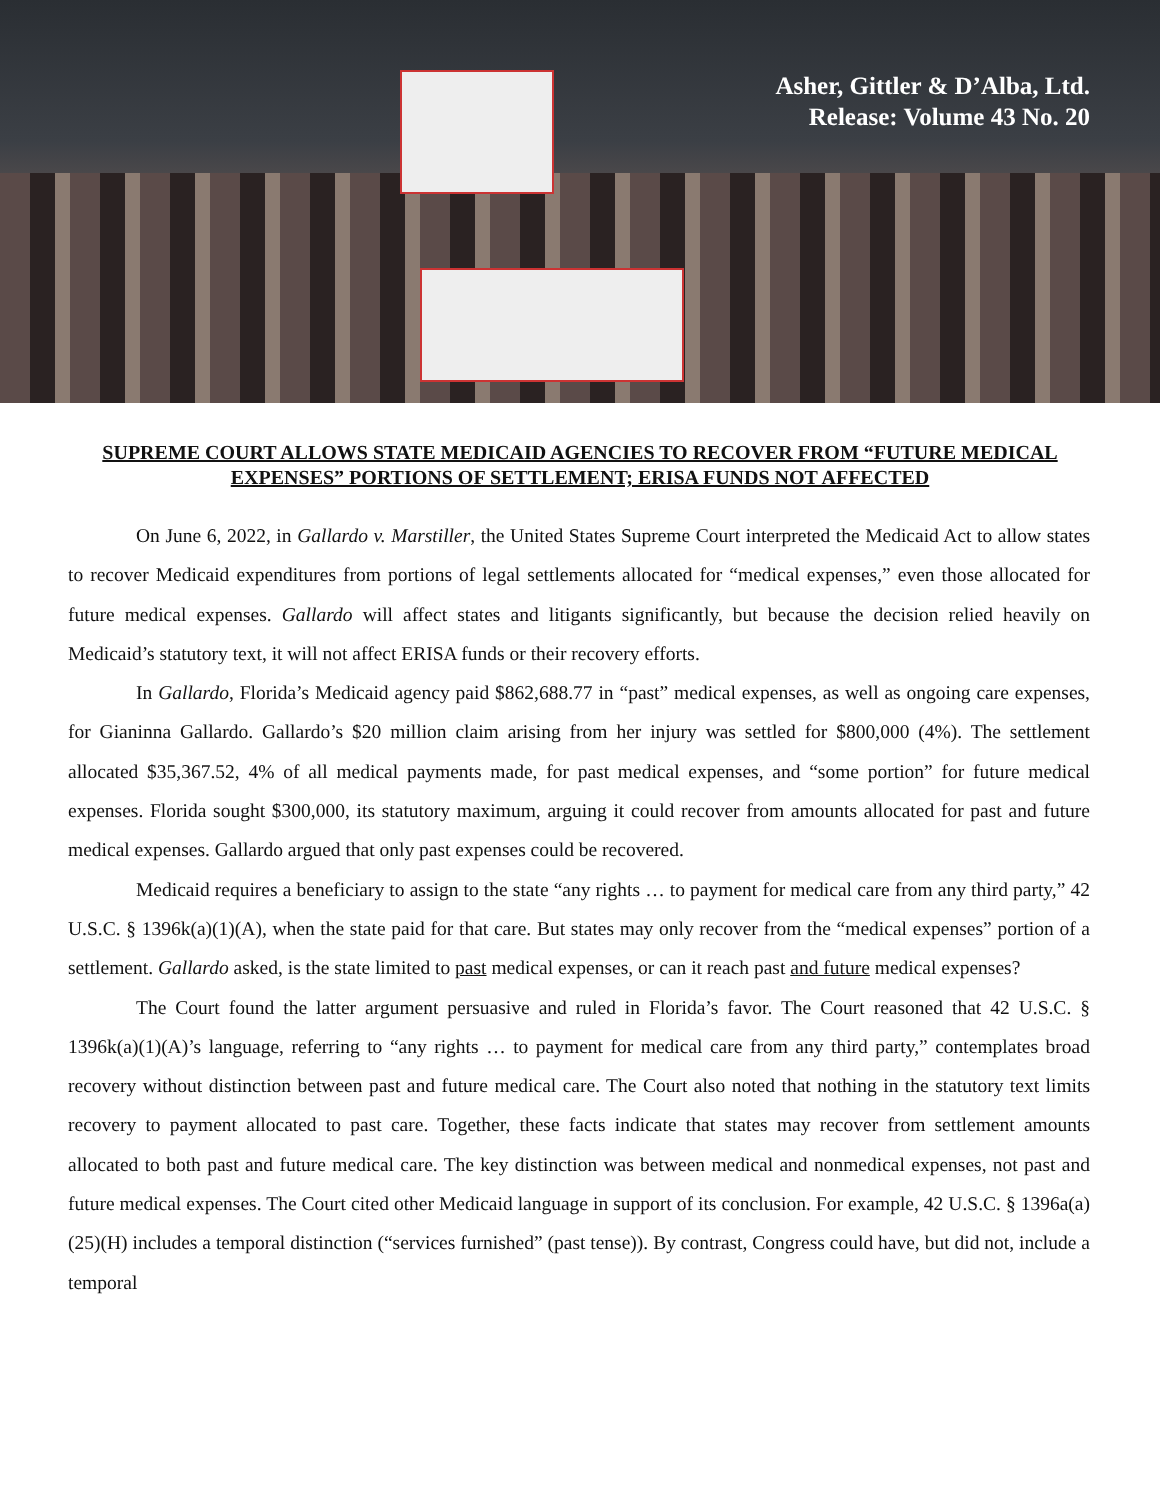Asher, Gittler & D’Alba, Ltd.
Release: Volume 43 No. 20
SUPREME COURT ALLOWS STATE MEDICAID AGENCIES TO RECOVER FROM “FUTURE MEDICAL EXPENSES” PORTIONS OF SETTLEMENT; ERISA FUNDS NOT AFFECTED
On June 6, 2022, in Gallardo v. Marstiller, the United States Supreme Court interpreted the Medicaid Act to allow states to recover Medicaid expenditures from portions of legal settlements allocated for “medical expenses,” even those allocated for future medical expenses. Gallardo will affect states and litigants significantly, but because the decision relied heavily on Medicaid’s statutory text, it will not affect ERISA funds or their recovery efforts.
In Gallardo, Florida’s Medicaid agency paid $862,688.77 in “past” medical expenses, as well as ongoing care expenses, for Gianinna Gallardo. Gallardo’s $20 million claim arising from her injury was settled for $800,000 (4%). The settlement allocated $35,367.52, 4% of all medical payments made, for past medical expenses, and “some portion” for future medical expenses. Florida sought $300,000, its statutory maximum, arguing it could recover from amounts allocated for past and future medical expenses. Gallardo argued that only past expenses could be recovered.
Medicaid requires a beneficiary to assign to the state “any rights … to payment for medical care from any third party,” 42 U.S.C. § 1396k(a)(1)(A), when the state paid for that care. But states may only recover from the “medical expenses” portion of a settlement. Gallardo asked, is the state limited to past medical expenses, or can it reach past and future medical expenses?
The Court found the latter argument persuasive and ruled in Florida’s favor. The Court reasoned that 42 U.S.C. § 1396k(a)(1)(A)’s language, referring to “any rights … to payment for medical care from any third party,” contemplates broad recovery without distinction between past and future medical care. The Court also noted that nothing in the statutory text limits recovery to payment allocated to past care. Together, these facts indicate that states may recover from settlement amounts allocated to both past and future medical care. The key distinction was between medical and nonmedical expenses, not past and future medical expenses. The Court cited other Medicaid language in support of its conclusion. For example, 42 U.S.C. § 1396a(a)(25)(H) includes a temporal distinction (“services furnished” (past tense)). By contrast, Congress could have, but did not, include a temporal